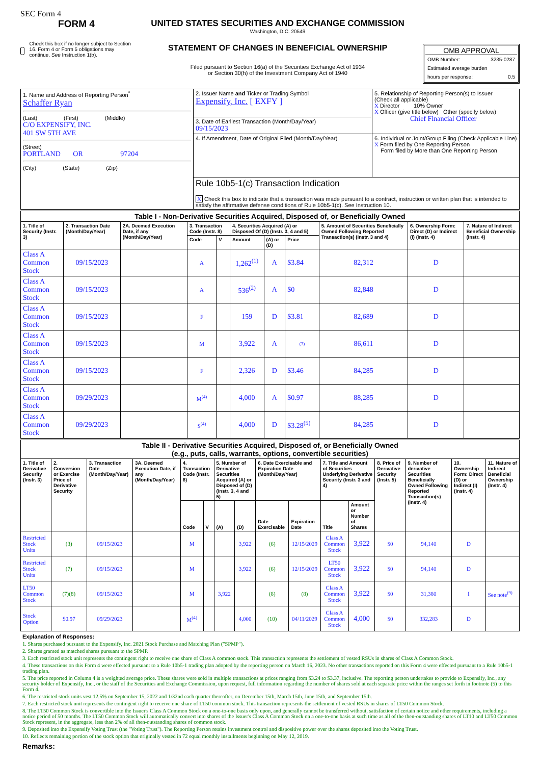SEC Form 4
FORM 4
Check this box if no longer subject to Section 16. Form 4 or Form 5 obligations may continue. See Instruction 1(b).
UNITED STATES SECURITIES AND EXCHANGE COMMISSION
Washington, D.C. 20549
STATEMENT OF CHANGES IN BENEFICIAL OWNERSHIP
Filed pursuant to Section 16(a) of the Securities Exchange Act of 1934
or Section 30(h) of the Investment Company Act of 1940
OMB APPROVAL
OMB Number: 3235-0287
Estimated average burden
hours per response: 0.5
| 1. Name and Address of Reporting Person<sup>*</sup> Schaffer Ryan (Last) (First) (Middle) C/O EXPENSIFY, INC. 401 SW 5TH AVE (Street) PORTLAND OR 97204 (City) (State) (Zip) | 2. Issuer Name and Ticker or Trading Symbol Expensify, Inc. [ EXFY ] | 5. Relationship of Reporting Person(s) to Issuer (Check all applicable) X Director 10% Owner X Officer (give title below) Other (specify below) Chief Financial Officer |
| | 3. Date of Earliest Transaction (Month/Day/Year) 09/15/2023 | |
| | 4. If Amendment, Date of Original Filed (Month/Day/Year) | 6. Individual or Joint/Group Filing (Check Applicable Line) X Form filed by One Reporting Person Form filed by More than One Reporting Person |
| | Rule 10b5-1(c) Transaction Indication X Check this box to indicate that a transaction was made pursuant to a contract, instruction or written plan that is intended to satisfy the affirmative defense conditions of Rule 10b5-1(c). See Instruction 10. | |
| Table I - Non-Derivative Securities Acquired, Disposed of, or Beneficially Owned | | | | | | | | | | |
| --- | --- | --- | --- | --- | --- | --- | --- | --- | --- | --- |
| 1. Title of Security (Instr. 3) | 2. Transaction Date (Month/Day/Year) | 2A. Deemed Execution Date, if any (Month/Day/Year) | 3. Transaction Code (Instr. 8) | | 4. Securities Acquired (A) or Disposed Of (D) (Instr. 3, 4 and 5) | | | 5. Amount of Securities Beneficially Owned Following Reported Transaction(s) (Instr. 3 and 4) | 6. Ownership Form: Direct (D) or Indirect (I) (Instr. 4) | 7. Nature of Indirect Beneficial Ownership (Instr. 4) |
| | | | Code | V | Amount | (A) or (D) | Price | | | |
| Class A Common Stock | 09/15/2023 | | A | | 1,262<sup>(1)</sup> | A | $3.84 | 82,312 | D | |
| Class A Common Stock | 09/15/2023 | | A | | 536<sup>(2)</sup> | A | $0 | 82,848 | D | |
| Class A Common Stock | 09/15/2023 | | F | | 159 | D | $3.81 | 82,689 | D | |
| Class A Common Stock | 09/15/2023 | | M | | 3,922 | A | (3) | 86,611 | D | |
| Class A Common Stock | 09/15/2023 | | F | | 2,326 | D | $3.46 | 84,285 | D | |
| Class A Common Stock | 09/29/2023 | | M<sup>(4)</sup> | | 4,000 | A | $0.97 | 88,285 | D | |
| Class A Common Stock | 09/29/2023 | | S<sup>(4)</sup> | | 4,000 | D | $3.28<sup>(5)</sup> | 84,285 | D | |
| Table II - Derivative Securities Acquired, Disposed of, or Beneficially Owned (e.g., puts, calls, warrants, options, convertible securities) | | | | | | | | | | | | | | | |
| --- | --- | --- | --- | --- | --- | --- | --- | --- | --- | --- | --- | --- | --- | --- | --- |
| 1. Title of Derivative Security (Instr. 3) | 2. Conversion or Exercise Price of Derivative Security | 3. Transaction Date (Month/Day/Year) | 3A. Deemed Execution Date, if any (Month/Day/Year) | 4. Transaction Code (Instr. 8) | | 5. Number of Derivative Securities Acquired (A) or Disposed of (D) (Instr. 3, 4 and 5) | | 6. Date Exercisable and Expiration Date (Month/Day/Year) | | 7. Title and Amount of Securities Underlying Derivative Security (Instr. 3 and 4) | | 8. Price of Derivative Security (Instr. 5) | 9. Number of derivative Securities Beneficially Owned Following Reported Transaction(s) (Instr. 4) | 10. Ownership Form: Direct (D) or Indirect (I) (Instr. 4) | 11. Nature of Indirect Beneficial Ownership (Instr. 4) |
| | | | | Code | V | (A) | (D) | Date Exercisable | Expiration Date | Title | Amount or Number of Shares | | | | |
| Restricted Stock Units | (3) | 09/15/2023 | | M | | | 3,922 | (6) | 12/15/2029 | Class A Common Stock | 3,922 | $0 | 94,140 | D | |
| Restricted Stock Units | (7) | 09/15/2023 | | M | | | 3,922 | (6) | 12/15/2029 | LT50 Common Stock | 3,922 | $0 | 94,140 | D | |
| LT50 Common Stock | (7)(8) | 09/15/2023 | | M | | 3,922 | | (8) | (8) | Class A Common Stock | 3,922 | $0 | 31,380 | I | See note<sup>(9)</sup> |
| Stock Option | $0.97 | 09/29/2023 | | M<sup>(4)</sup> | | | 4,000 | (10) | 04/11/2029 | Class A Common Stock | 4,000 | $0 | 332,283 | D | |
Explanation of Responses:
1. Shares purchased pursuant to the Expensify, Inc. 2021 Stock Purchase and Matching Plan ("SPMP").
2. Shares granted as matched shares pursuant to the SPMP.
3. Each restricted stock unit represents the contingent right to receive one share of Class A common stock. This transaction represents the settlement of vested RSUs in shares of Class A Common Stock.
4. These transactions on this Form 4 were effected pursuant to a Rule 10b5-1 trading plan adopted by the reporting person on March 16, 2023. No other transactions reported on this Form 4 were effected pursuant to a Rule 10b5-1 trading plan.
5. The price reported in Column 4 is a weighted average price. These shares were sold in multiple transactions at prices ranging from $3.24 to $3.37, inclusive. The reporting person undertakes to provide to Expensify, Inc., any security holder of Expensify, Inc., or the staff of the Securities and Exchange Commission, upon request, full information regarding the number of shares sold at each separate price within the ranges set forth in footnote (5) to this Form 4.
6. The restricted stock units vest 12.5% on September 15, 2022 and 1/32nd each quarter thereafter, on December 15th, March 15th, June 15th, and September 15th.
7. Each restricted stock unit represents the contingent right to receive one share of LT50 common stock. This transaction represents the settlement of vested RSUs in shares of LT50 Common Stock.
8. The LT50 Common Stock is convertible into the Issuer's Class A Common Stock on a one-to-one basis only upon, and generally cannot be transferred without, satisfaction of certain notice and other requirements, including a notice period of 50 months. The LT50 Common Stock will automatically convert into shares of the Issuer's Class A Common Stock on a one-to-one basis at such time as all of the then-outstanding shares of LT10 and LT50 Common Stock represent, in the aggregate, less than 2% of all then-outstanding shares of common stock.
9. Deposited into the Expensify Voting Trust (the "Voting Trust"). The Reporting Person retains investment control and dispositive power over the shares deposited into the Voting Trust.
10. Reflects remaining portion of the stock option that originally vested in 72 equal monthly installments beginning on May 12, 2019.
Remarks: